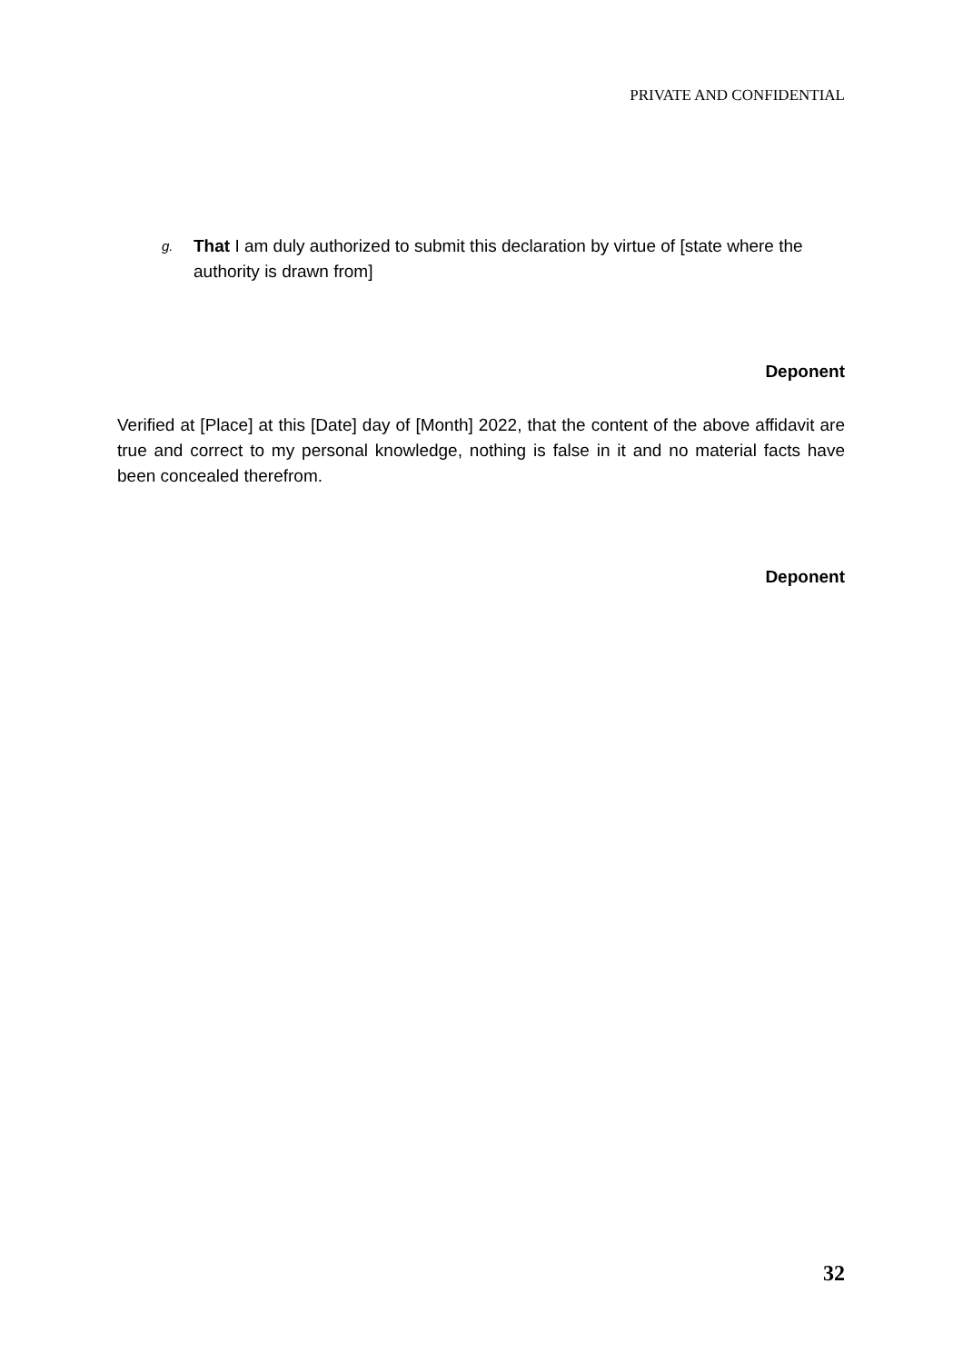PRIVATE AND CONFIDENTIAL
g. That I am duly authorized to submit this declaration by virtue of [state where the authority is drawn from]
Deponent
Verified at [Place] at this [Date] day of [Month] 2022, that the content of the above affidavit are true and correct to my personal knowledge, nothing is false in it and no material facts have been concealed therefrom.
Deponent
32